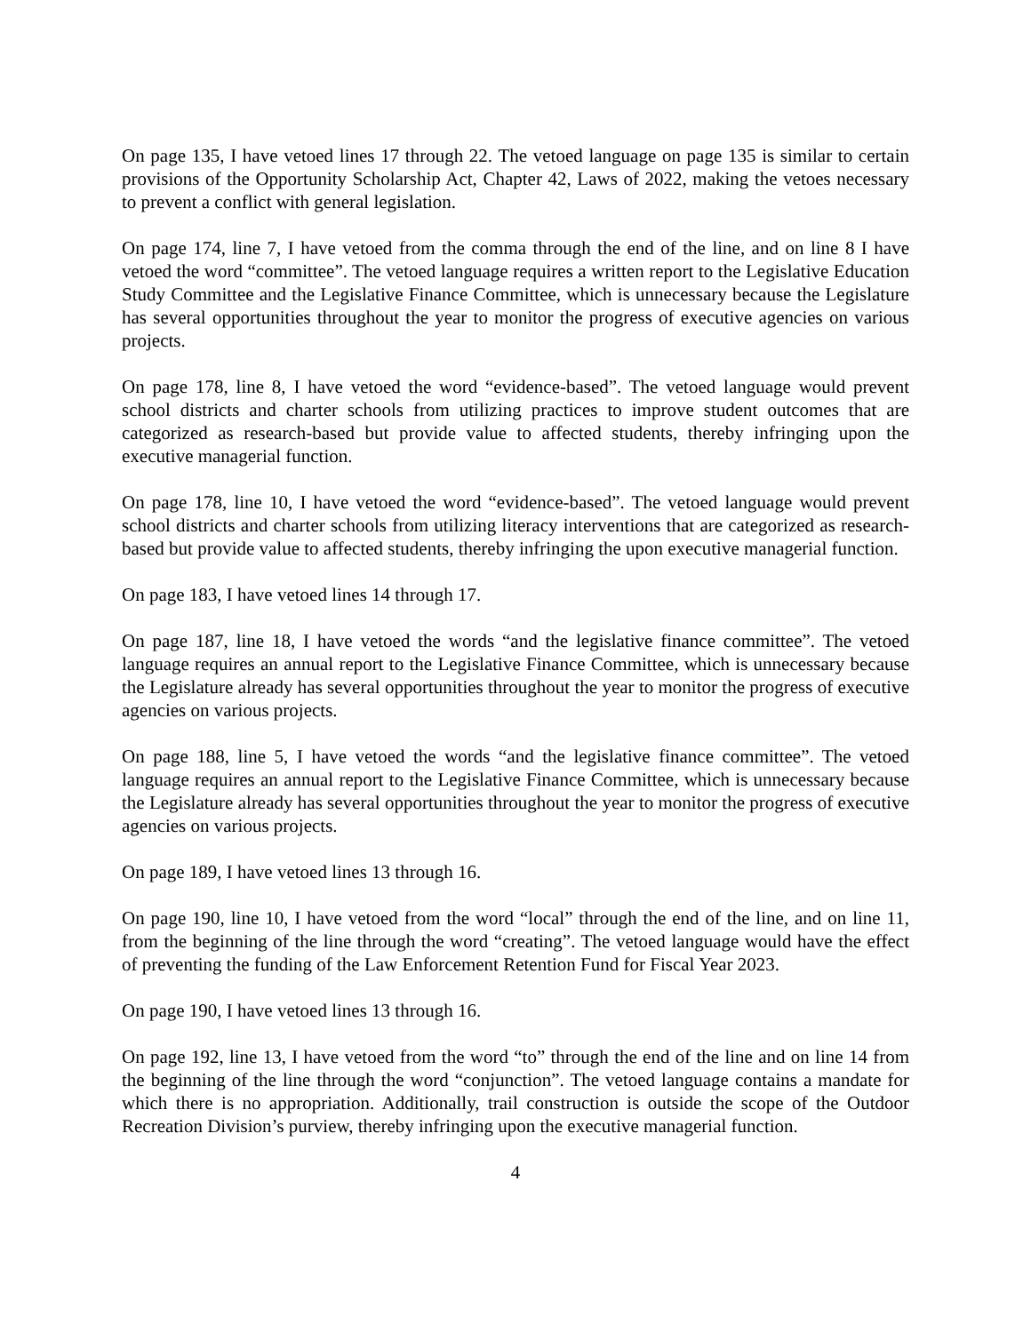On page 135, I have vetoed lines 17 through 22. The vetoed language on page 135 is similar to certain provisions of the Opportunity Scholarship Act, Chapter 42, Laws of 2022, making the vetoes necessary to prevent a conflict with general legislation.
On page 174, line 7, I have vetoed from the comma through the end of the line, and on line 8 I have vetoed the word “committee”. The vetoed language requires a written report to the Legislative Education Study Committee and the Legislative Finance Committee, which is unnecessary because the Legislature has several opportunities throughout the year to monitor the progress of executive agencies on various projects.
On page 178, line 8, I have vetoed the word “evidence-based”. The vetoed language would prevent school districts and charter schools from utilizing practices to improve student outcomes that are categorized as research-based but provide value to affected students, thereby infringing upon the executive managerial function.
On page 178, line 10, I have vetoed the word “evidence-based”. The vetoed language would prevent school districts and charter schools from utilizing literacy interventions that are categorized as research-based but provide value to affected students, thereby infringing the upon executive managerial function.
On page 183, I have vetoed lines 14 through 17.
On page 187, line 18, I have vetoed the words “and the legislative finance committee”. The vetoed language requires an annual report to the Legislative Finance Committee, which is unnecessary because the Legislature already has several opportunities throughout the year to monitor the progress of executive agencies on various projects.
On page 188, line 5, I have vetoed the words “and the legislative finance committee”. The vetoed language requires an annual report to the Legislative Finance Committee, which is unnecessary because the Legislature already has several opportunities throughout the year to monitor the progress of executive agencies on various projects.
On page 189, I have vetoed lines 13 through 16.
On page 190, line 10, I have vetoed from the word “local” through the end of the line, and on line 11, from the beginning of the line through the word “creating”. The vetoed language would have the effect of preventing the funding of the Law Enforcement Retention Fund for Fiscal Year 2023.
On page 190, I have vetoed lines 13 through 16.
On page 192, line 13, I have vetoed from the word “to” through the end of the line and on line 14 from the beginning of the line through the word “conjunction”. The vetoed language contains a mandate for which there is no appropriation. Additionally, trail construction is outside the scope of the Outdoor Recreation Division’s purview, thereby infringing upon the executive managerial function.
4